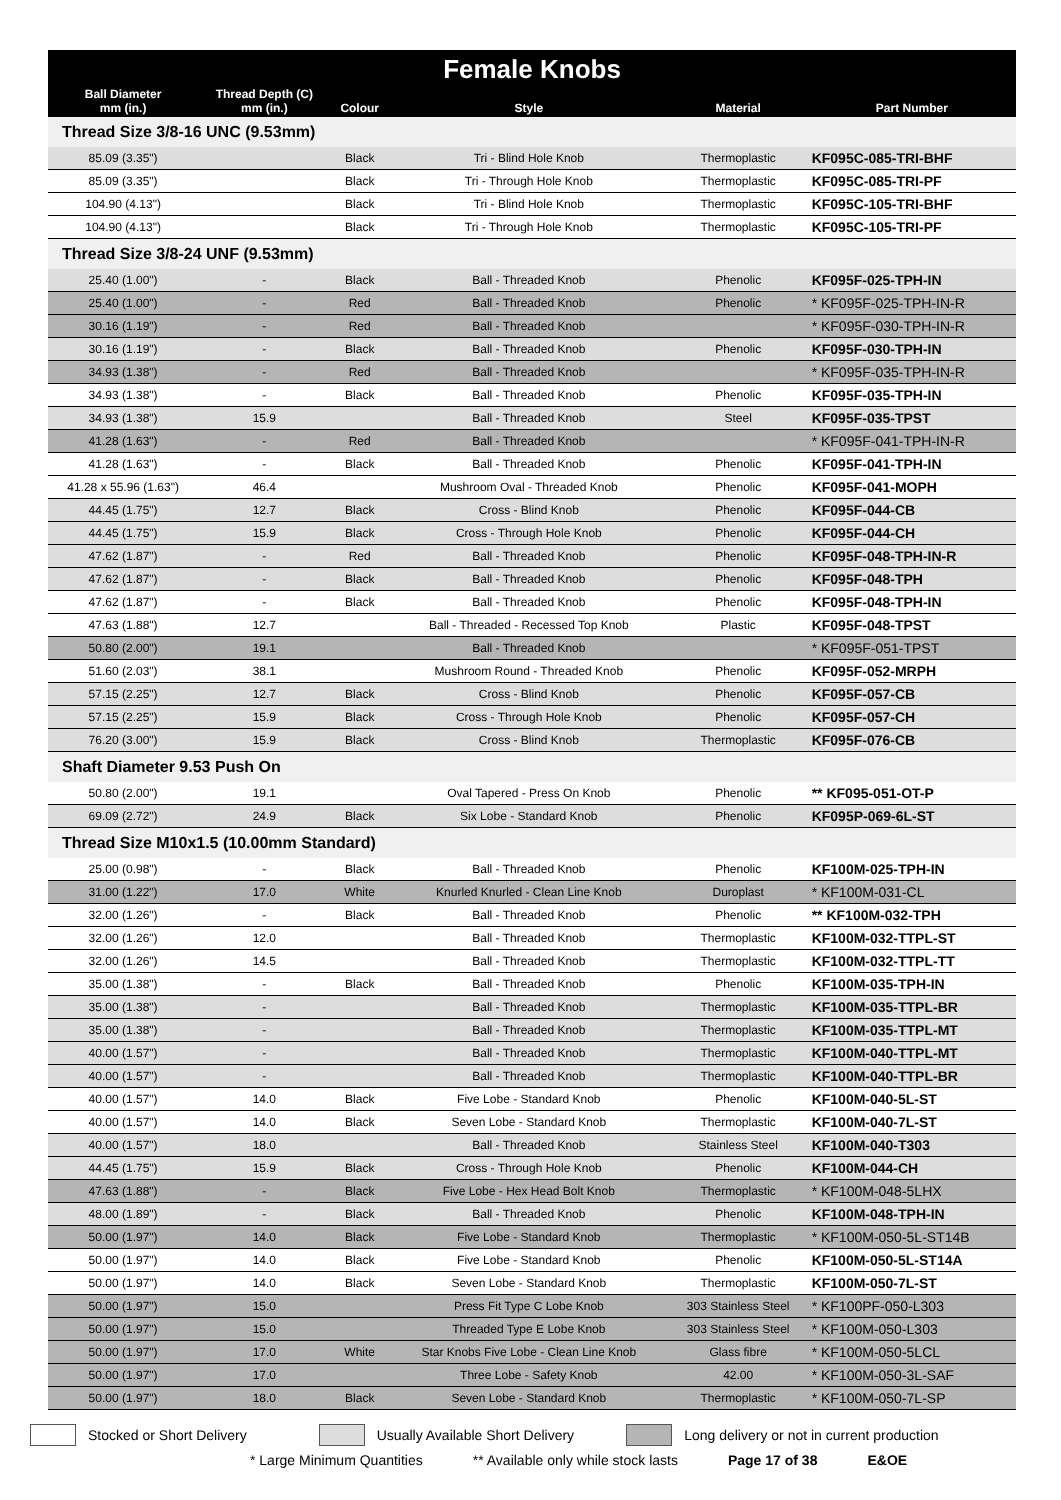| Female Knobs | | | | | |
| --- | --- | --- | --- | --- | --- |
| Ball Diameter mm (in.) | Thread Depth (C) mm (in.) | Colour | Style | Material | Part Number |
| Thread Size 3/8-16 UNC (9.53mm) | | | | | |
| 85.09 (3.35") | | Black | Tri - Blind Hole Knob | Thermoplastic | KF095C-085-TRI-BHF |
| 85.09 (3.35") | | Black | Tri - Through Hole Knob | Thermoplastic | KF095C-085-TRI-PF |
| 104.90 (4.13") | | Black | Tri - Blind Hole Knob | Thermoplastic | KF095C-105-TRI-BHF |
| 104.90 (4.13") | | Black | Tri - Through Hole Knob | Thermoplastic | KF095C-105-TRI-PF |
| Thread Size 3/8-24 UNF (9.53mm) | | | | | |
| 25.40 (1.00") | - | Black | Ball - Threaded Knob | Phenolic | KF095F-025-TPH-IN |
| 25.40 (1.00") | - | Red | Ball - Threaded Knob | Phenolic | * KF095F-025-TPH-IN-R |
| 30.16 (1.19") | - | Red | Ball - Threaded Knob | | * KF095F-030-TPH-IN-R |
| 30.16 (1.19") | - | Black | Ball - Threaded Knob | Phenolic | KF095F-030-TPH-IN |
| 34.93 (1.38") | - | Red | Ball - Threaded Knob | | * KF095F-035-TPH-IN-R |
| 34.93 (1.38") | - | Black | Ball - Threaded Knob | Phenolic | KF095F-035-TPH-IN |
| 34.93 (1.38") | 15.9 | | Ball - Threaded Knob | Steel | KF095F-035-TPST |
| 41.28 (1.63") | - | Red | Ball - Threaded Knob | | * KF095F-041-TPH-IN-R |
| 41.28 (1.63") | - | Black | Ball - Threaded Knob | Phenolic | KF095F-041-TPH-IN |
| 41.28 x 55.96 (1.63") | 46.4 | | Mushroom Oval - Threaded Knob | Phenolic | KF095F-041-MOPH |
| 44.45 (1.75") | 12.7 | Black | Cross - Blind Knob | Phenolic | KF095F-044-CB |
| 44.45 (1.75") | 15.9 | Black | Cross - Through Hole Knob | Phenolic | KF095F-044-CH |
| 47.62 (1.87") | - | Red | Ball - Threaded Knob | Phenolic | KF095F-048-TPH-IN-R |
| 47.62 (1.87") | - | Black | Ball - Threaded Knob | Phenolic | KF095F-048-TPH |
| 47.62 (1.87") | - | Black | Ball - Threaded Knob | Phenolic | KF095F-048-TPH-IN |
| 47.63 (1.88") | 12.7 | | Ball - Threaded - Recessed Top Knob | Plastic | KF095F-048-TPST |
| 50.80 (2.00") | 19.1 | | Ball - Threaded Knob | | * KF095F-051-TPST |
| 51.60 (2.03") | 38.1 | | Mushroom Round - Threaded Knob | Phenolic | KF095F-052-MRPH |
| 57.15 (2.25") | 12.7 | Black | Cross - Blind Knob | Phenolic | KF095F-057-CB |
| 57.15 (2.25") | 15.9 | Black | Cross - Through Hole Knob | Phenolic | KF095F-057-CH |
| 76.20 (3.00") | 15.9 | Black | Cross - Blind Knob | Thermoplastic | KF095F-076-CB |
| Shaft Diameter 9.53 Push On | | | | | |
| 50.80 (2.00") | 19.1 | | Oval Tapered - Press On Knob | Phenolic | ** KF095-051-OT-P |
| 69.09 (2.72") | 24.9 | Black | Six Lobe - Standard Knob | Phenolic | KF095P-069-6L-ST |
| Thread Size M10x1.5 (10.00mm Standard) | | | | | |
| 25.00 (0.98") | - | Black | Ball - Threaded Knob | Phenolic | KF100M-025-TPH-IN |
| 31.00 (1.22") | 17.0 | White | Knurled Knurled - Clean Line Knob | Duroplast | * KF100M-031-CL |
| 32.00 (1.26") | - | Black | Ball - Threaded Knob | Phenolic | ** KF100M-032-TPH |
| 32.00 (1.26") | 12.0 | | Ball - Threaded Knob | Thermoplastic | KF100M-032-TTPL-ST |
| 32.00 (1.26") | 14.5 | | Ball - Threaded Knob | Thermoplastic | KF100M-032-TTPL-TT |
| 35.00 (1.38") | - | Black | Ball - Threaded Knob | Phenolic | KF100M-035-TPH-IN |
| 35.00 (1.38") | - | | Ball - Threaded Knob | Thermoplastic | KF100M-035-TTPL-BR |
| 35.00 (1.38") | - | | Ball - Threaded Knob | Thermoplastic | KF100M-035-TTPL-MT |
| 40.00 (1.57") | - | | Ball - Threaded Knob | Thermoplastic | KF100M-040-TTPL-MT |
| 40.00 (1.57") | - | | Ball - Threaded Knob | Thermoplastic | KF100M-040-TTPL-BR |
| 40.00 (1.57") | 14.0 | Black | Five Lobe - Standard Knob | Phenolic | KF100M-040-5L-ST |
| 40.00 (1.57") | 14.0 | Black | Seven Lobe - Standard Knob | Thermoplastic | KF100M-040-7L-ST |
| 40.00 (1.57") | 18.0 | | Ball - Threaded Knob | Stainless Steel | KF100M-040-T303 |
| 44.45 (1.75") | 15.9 | Black | Cross - Through Hole Knob | Phenolic | KF100M-044-CH |
| 47.63 (1.88") | - | Black | Five Lobe - Hex Head Bolt Knob | Thermoplastic | * KF100M-048-5LHX |
| 48.00 (1.89") | - | Black | Ball - Threaded Knob | Phenolic | KF100M-048-TPH-IN |
| 50.00 (1.97") | 14.0 | Black | Five Lobe - Standard Knob | Thermoplastic | * KF100M-050-5L-ST14B |
| 50.00 (1.97") | 14.0 | Black | Five Lobe - Standard Knob | Phenolic | KF100M-050-5L-ST14A |
| 50.00 (1.97") | 14.0 | Black | Seven Lobe - Standard Knob | Thermoplastic | KF100M-050-7L-ST |
| 50.00 (1.97") | 15.0 | | Press Fit Type C Lobe Knob | 303 Stainless Steel | * KF100PF-050-L303 |
| 50.00 (1.97") | 15.0 | | Threaded Type E Lobe Knob | 303 Stainless Steel | * KF100M-050-L303 |
| 50.00 (1.97") | 17.0 | White | Star Knobs Five Lobe - Clean Line Knob | Glass fibre | * KF100M-050-5LCL |
| 50.00 (1.97") | 17.0 | | Three Lobe - Safety Knob | 42.00 | * KF100M-050-3L-SAF |
| 50.00 (1.97") | 18.0 | Black | Seven Lobe - Standard Knob | Thermoplastic | * KF100M-050-7L-SP |
Stocked or Short Delivery Usually Available Short Delivery Long delivery or not in current production
* Large Minimum Quantities ** Available only while stock lasts Page 17 of 38 E&OE